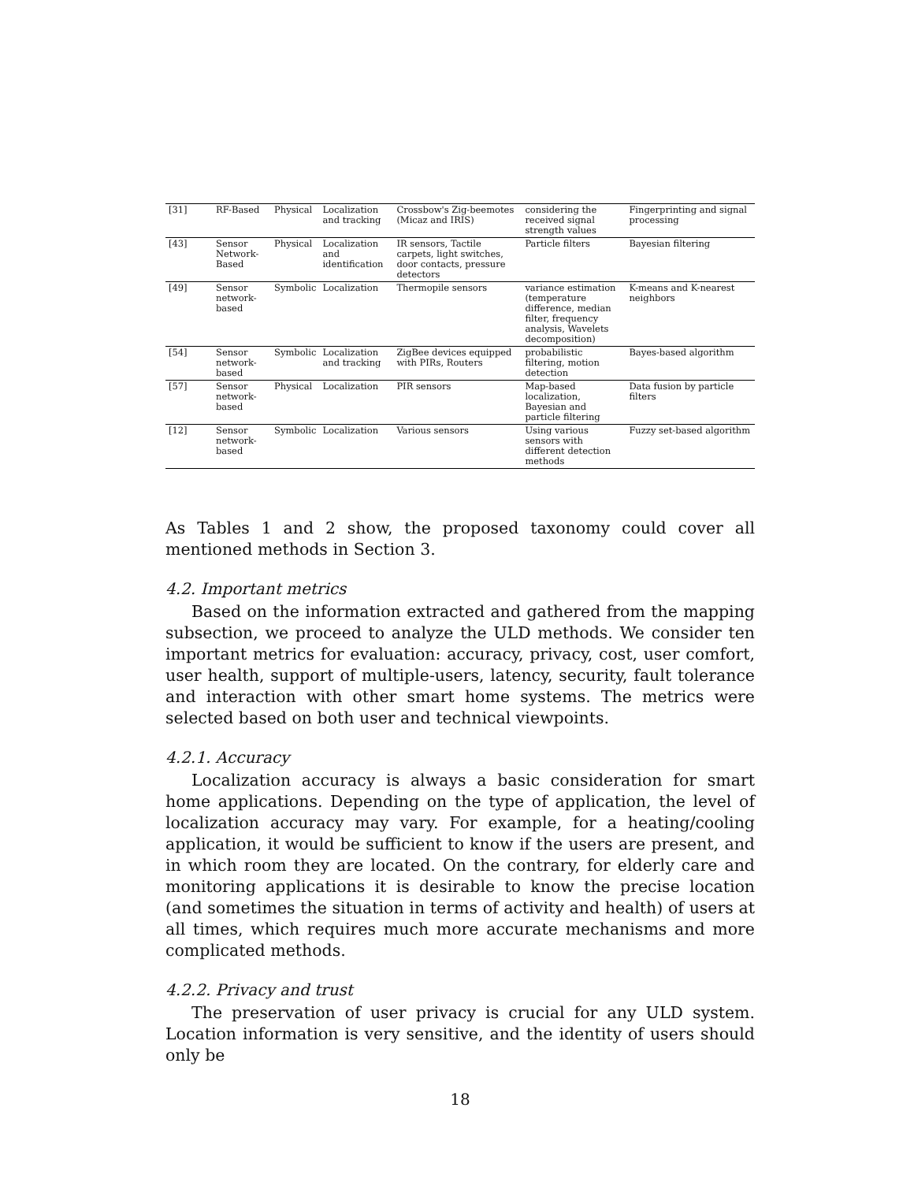| [31] | RF-Based | Physical | Localization and tracking | Crossbow's Zig-beemotes (Micaz and IRIS) | considering the received signal strength values | Fingerprinting and signal processing |
| [43] | Sensor Network-Based | Physical | Localization and identification | IR sensors, Tactile carpets, light switches, door contacts, pressure detectors | Particle filters | Bayesian filtering |
| [49] | Sensor network-based | Symbolic | Localization | Thermopile sensors | variance estimation (temperature difference, median filter, frequency analysis, Wavelets decomposition) | K-means and K-nearest neighbors |
| [54] | Sensor network-based | Symbolic | Localization and tracking | ZigBee devices equipped with PIRs, Routers | probabilistic filtering, motion detection | Bayes-based algorithm |
| [57] | Sensor network-based | Physical | Localization | PIR sensors | Map-based localization, Bayesian and particle filtering | Data fusion by particle filters |
| [12] | Sensor network-based | Symbolic | Localization | Various sensors | Using various sensors with different detection methods | Fuzzy set-based algorithm |
As Tables 1 and 2 show, the proposed taxonomy could cover all mentioned methods in Section 3.
4.2. Important metrics
Based on the information extracted and gathered from the mapping subsection, we proceed to analyze the ULD methods. We consider ten important metrics for evaluation: accuracy, privacy, cost, user comfort, user health, support of multiple-users, latency, security, fault tolerance and interaction with other smart home systems. The metrics were selected based on both user and technical viewpoints.
4.2.1. Accuracy
Localization accuracy is always a basic consideration for smart home applications. Depending on the type of application, the level of localization accuracy may vary. For example, for a heating/cooling application, it would be sufficient to know if the users are present, and in which room they are located. On the contrary, for elderly care and monitoring applications it is desirable to know the precise location (and sometimes the situation in terms of activity and health) of users at all times, which requires much more accurate mechanisms and more complicated methods.
4.2.2. Privacy and trust
The preservation of user privacy is crucial for any ULD system. Location information is very sensitive, and the identity of users should only be
18